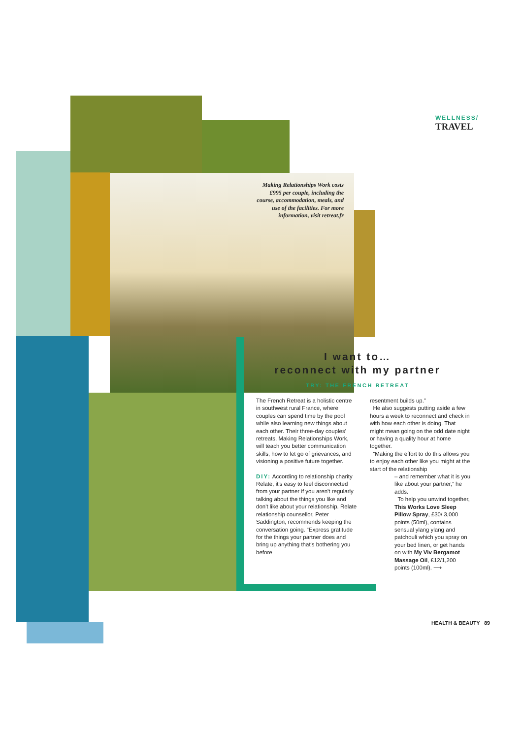WELLNESS/
TRAVEL
Making Relationships Work costs £995 per couple, including the course, accommodation, meals, and use of the facilities. For more information, visit retreat.fr
I want to…
reconnect with my partner
TRY: THE FRENCH RETREAT
The French Retreat is a holistic centre in southwest rural France, where couples can spend time by the pool while also learning new things about each other. Their three-day couples' retreats, Making Relationships Work, will teach you better communication skills, how to let go of grievances, and visioning a positive future together.
DIY: According to relationship charity Relate, it's easy to feel disconnected from your partner if you aren't regularly talking about the things you like and don't like about your relationship. Relate relationship counsellor, Peter Saddington, recommends keeping the conversation going. “Express gratitude for the things your partner does and bring up anything that's bothering you before
resentment builds up.”
He also suggests putting aside a few hours a week to reconnect and check in with how each other is doing. That might mean going on the odd date night or having a quality hour at home together.
“Making the effort to do this allows you to enjoy each other like you might at the start of the relationship
– and remember what it is you like about your partner,” he adds.
To help you unwind together, This Works Love Sleep Pillow Spray, £30/ 3,000 points (50ml), contains sensual ylang ylang and patchouli which you spray on your bed linen, or get hands on with My Viv Bergamot Massage Oil, £12/1,200 points (100ml). ⟶
HEALTH & BEAUTY 89